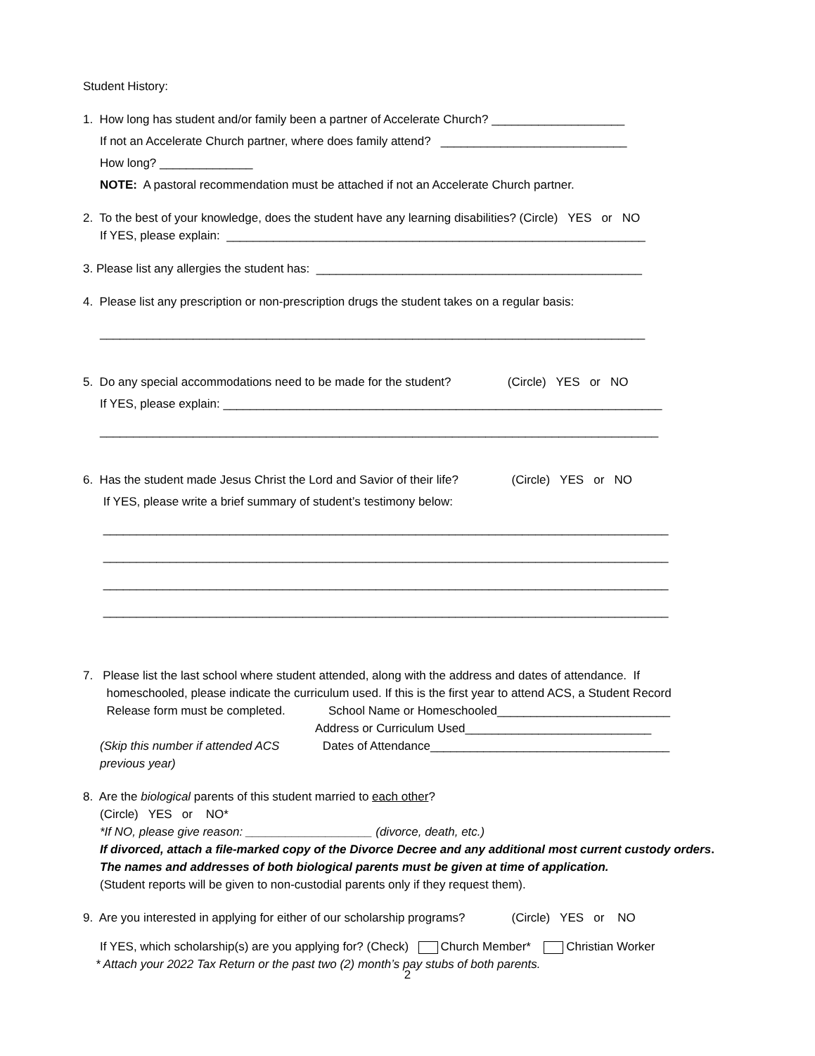Student History:
1. How long has student and/or family been a partner of Accelerate Church? ____________________
If not an Accelerate Church partner, where does family attend? ____________________________
How long? ______________
NOTE: A pastoral recommendation must be attached if not an Accelerate Church partner.
2. To the best of your knowledge, does the student have any learning disabilities? (Circle) YES or NO
If YES, please explain: _______________________________________________________________
3. Please list any allergies the student has: _________________________________________________
4. Please list any prescription or non-prescription drugs the student takes on a regular basis:
__________________________________________________________________________________
5. Do any special accommodations need to be made for the student? (Circle) YES or NO
If YES, please explain: __________________________________________________________________
____________________________________________________________________________________
6. Has the student made Jesus Christ the Lord and Savior of their life? (Circle) YES or NO
If YES, please write a brief summary of student’s testimony below:
_____________________________________________________________________________________
_____________________________________________________________________________________
_____________________________________________________________________________________
_____________________________________________________________________________________
7. Please list the last school where student attended, along with the address and dates of attendance. If
homeschooled, please indicate the curriculum used. If this is the first year to attend ACS, a Student Record
Release form must be completed. School Name or Homeschooled__________________________
Address or Curriculum Used____________________________
(Skip this number if attended ACS Dates of Attendance____________________________________
previous year)
8. Are the biological parents of this student married to each other?
(Circle) YES or NO*
*If NO, please give reason: ___________________ (divorce, death, etc.)
If divorced, attach a file-marked copy of the Divorce Decree and any additional most current custody orders.
The names and addresses of both biological parents must be given at time of application.
(Student reports will be given to non-custodial parents only if they request them).
9. Are you interested in applying for either of our scholarship programs? (Circle) YES or NO
If YES, which scholarship(s) are you applying for? (Check) Church Member* Christian Worker
* Attach your 2022 Tax Return or the past two (2) month’s pay stubs of both parents.
2